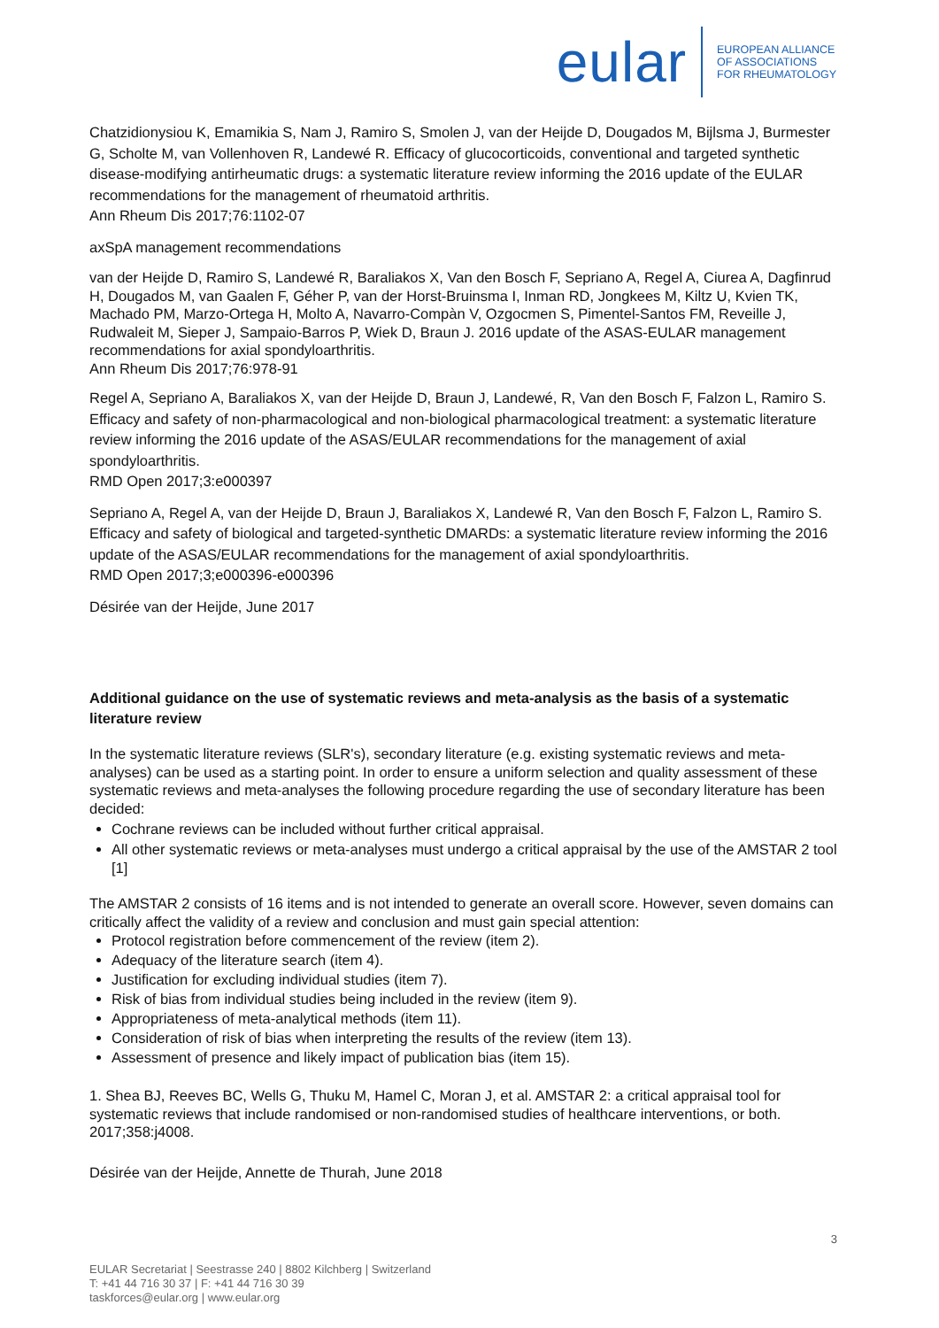eular EUROPEAN ALLIANCE
OF ASSOCIATIONS
FOR RHEUMATOLOGY
Chatzidionysiou K, Emamikia S, Nam J, Ramiro S, Smolen J, van der Heijde D, Dougados M, Bijlsma J, Burmester G, Scholte M, van Vollenhoven R, Landewé R. Efficacy of glucocorticoids, conventional and targeted synthetic disease-modifying antirheumatic drugs: a systematic literature review informing the 2016 update of the EULAR recommendations for the management of rheumatoid arthritis.
Ann Rheum Dis 2017;76:1102-07
axSpA management recommendations
van der Heijde D, Ramiro S, Landewé R, Baraliakos X, Van den Bosch F, Sepriano A, Regel A, Ciurea A, Dagfinrud H, Dougados M, van Gaalen F, Géher P, van der Horst-Bruinsma I, Inman RD, Jongkees M, Kiltz U, Kvien TK, Machado PM, Marzo-Ortega H, Molto A, Navarro-Compàn V, Ozgocmen S, Pimentel-Santos FM, Reveille J, Rudwaleit M, Sieper J, Sampaio-Barros P, Wiek D, Braun J. 2016 update of the ASAS-EULAR management recommendations for axial spondyloarthritis.
Ann Rheum Dis 2017;76:978-91
Regel A, Sepriano A, Baraliakos X, van der Heijde D, Braun J, Landewé, R, Van den Bosch F, Falzon L, Ramiro S. Efficacy and safety of non-pharmacological and non-biological pharmacological treatment: a systematic literature review informing the 2016 update of the ASAS/EULAR recommendations for the management of axial spondyloarthritis.
RMD Open 2017;3:e000397
Sepriano A, Regel A, van der Heijde D, Braun J, Baraliakos X, Landewé R, Van den Bosch F, Falzon L, Ramiro S. Efficacy and safety of biological and targeted-synthetic DMARDs: a systematic literature review informing the 2016 update of the ASAS/EULAR recommendations for the management of axial spondyloarthritis.
RMD Open 2017;3;e000396-e000396
Désirée van der Heijde, June 2017
Additional guidance on the use of systematic reviews and meta-analysis as the basis of a systematic literature review
In the systematic literature reviews (SLR's), secondary literature (e.g. existing systematic reviews and meta-analyses) can be used as a starting point. In order to ensure a uniform selection and quality assessment of these systematic reviews and meta-analyses the following procedure regarding the use of secondary literature has been decided:
Cochrane reviews can be included without further critical appraisal.
All other systematic reviews or meta-analyses must undergo a critical appraisal by the use of the AMSTAR 2 tool [1]
The AMSTAR 2 consists of 16 items and is not intended to generate an overall score. However, seven domains can critically affect the validity of a review and conclusion and must gain special attention:
Protocol registration before commencement of the review (item 2).
Adequacy of the literature search (item 4).
Justification for excluding individual studies (item 7).
Risk of bias from individual studies being included in the review (item 9).
Appropriateness of meta-analytical methods (item 11).
Consideration of risk of bias when interpreting the results of the review (item 13).
Assessment of presence and likely impact of publication bias (item 15).
1. Shea BJ, Reeves BC, Wells G, Thuku M, Hamel C, Moran J, et al. AMSTAR 2: a critical appraisal tool for systematic reviews that include randomised or non-randomised studies of healthcare interventions, or both. 2017;358:j4008.
Désirée van der Heijde, Annette de Thurah, June 2018
3
EULAR Secretariat | Seestrasse 240 | 8802 Kilchberg | Switzerland
T: +41 44 716 30 37 | F: +41 44 716 30 39
taskforces@eular.org | www.eular.org